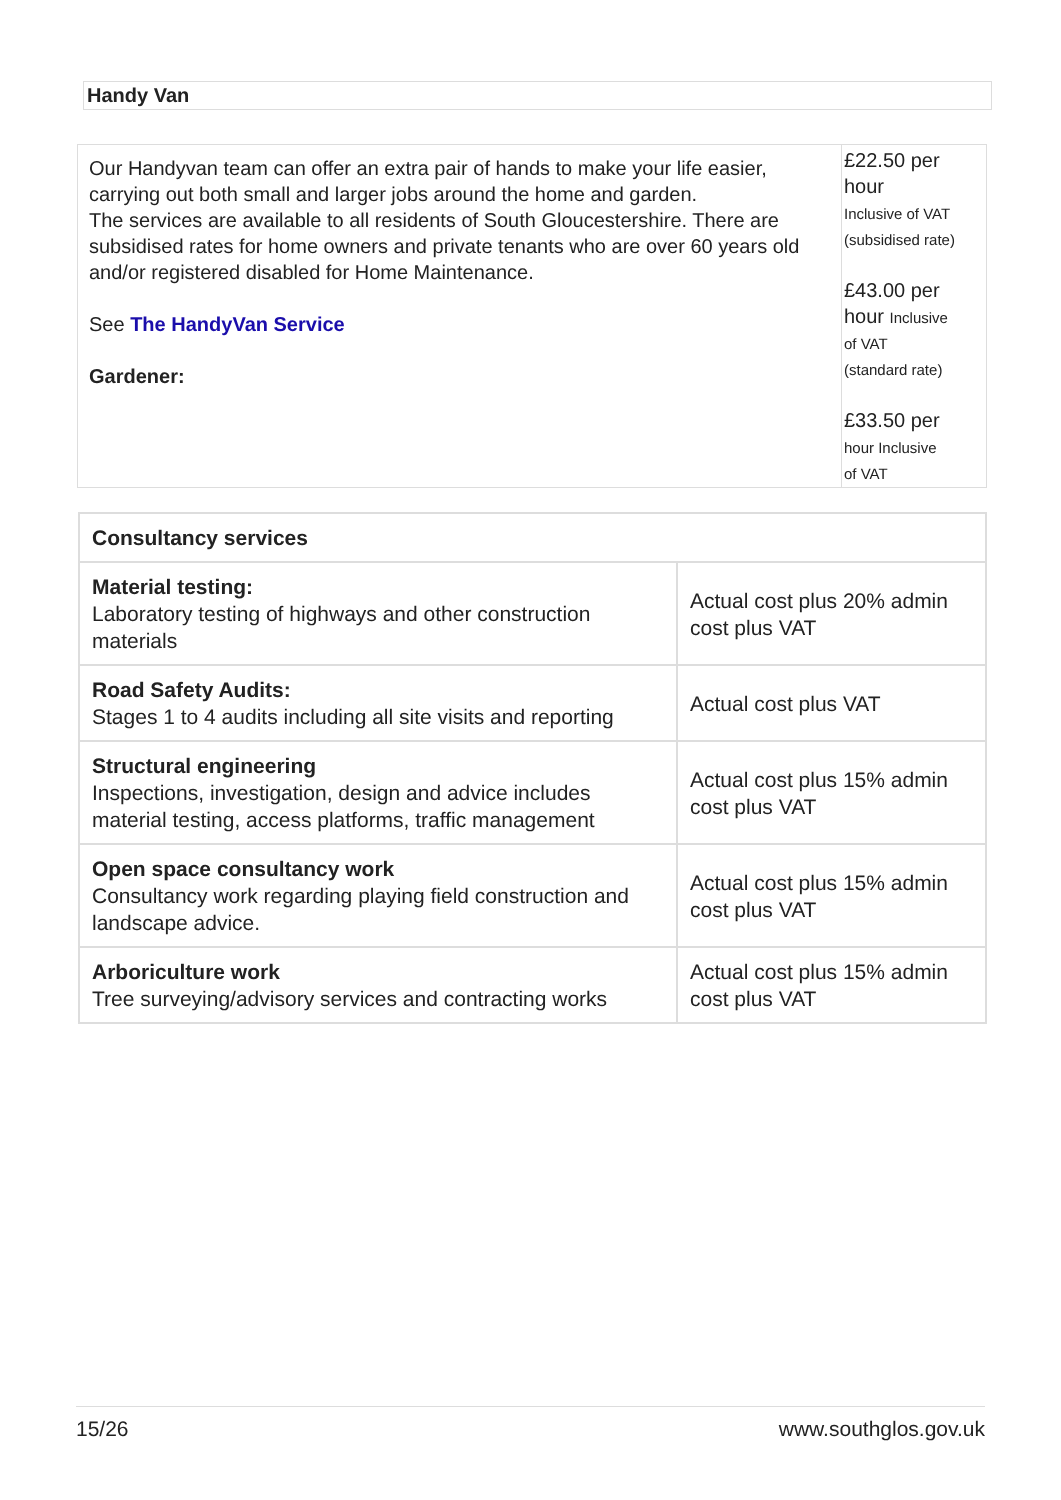Handy Van
| Our Handyvan team can offer an extra pair of hands to make your life easier, carrying out both small and larger jobs around the home and garden. The services are available to all residents of South Gloucestershire. There are subsidised rates for home owners and private tenants who are over 60 years old and/or registered disabled for Home Maintenance. See The HandyVan Service Gardener: | £22.50 per hour Inclusive of VAT (subsidised rate) £43.00 per hour Inclusive of VAT (standard rate) £33.50 per hour Inclusive of VAT |
| Consultancy services | |
| --- | --- |
| Material testing: Laboratory testing of highways and other construction materials | Actual cost plus 20% admin cost plus VAT |
| Road Safety Audits: Stages 1 to 4 audits including all site visits and reporting | Actual cost plus VAT |
| Structural engineering Inspections, investigation, design and advice includes material testing, access platforms, traffic management | Actual cost plus 15% admin cost plus VAT |
| Open space consultancy work Consultancy work regarding playing field construction and landscape advice. | Actual cost plus 15% admin cost plus VAT |
| Arboriculture work Tree surveying/advisory services and contracting works | Actual cost plus 15% admin cost plus VAT |
15/26 www.southglos.gov.uk